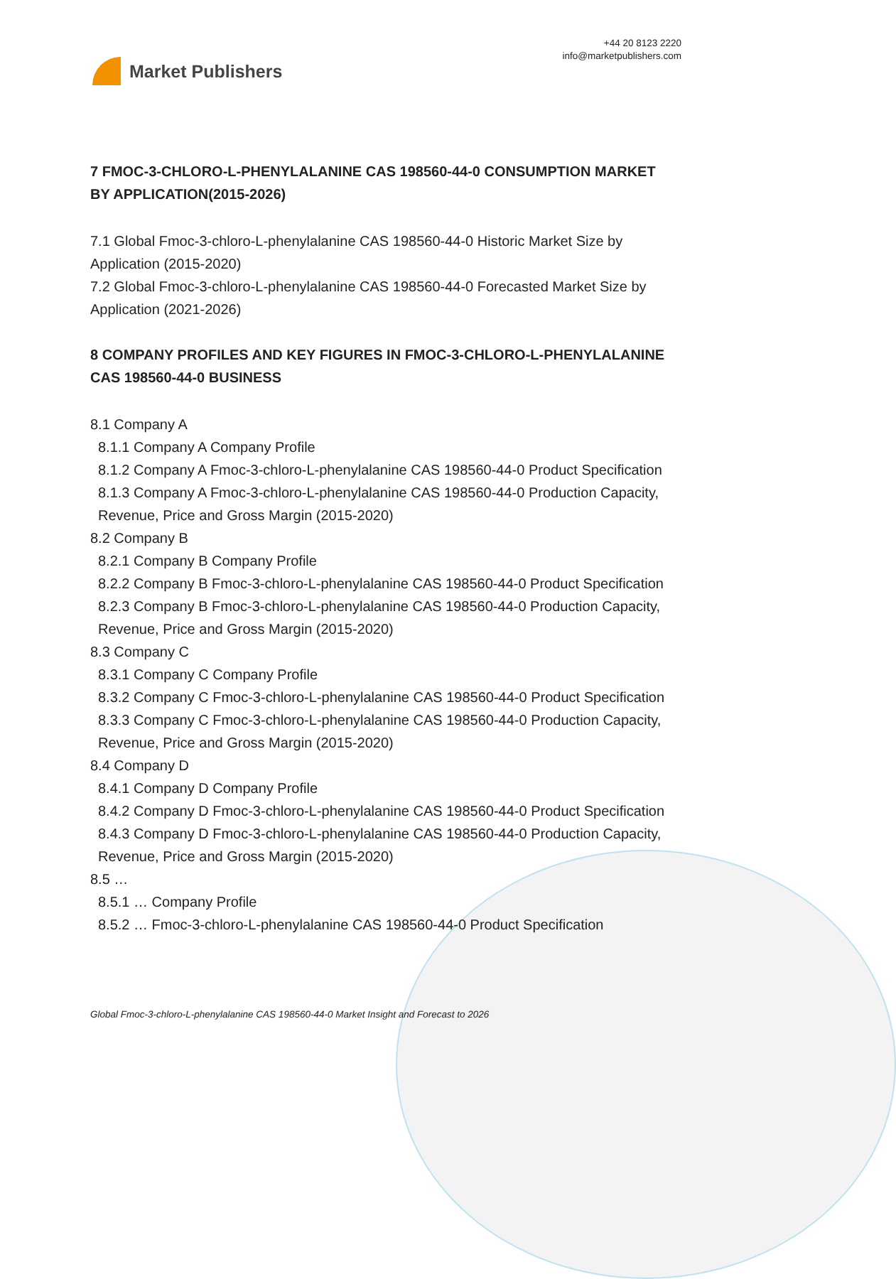Market Publishers
+44 20 8123 2220
info@marketpublishers.com
7 FMOC-3-CHLORO-L-PHENYLALANINE CAS 198560-44-0 CONSUMPTION MARKET BY APPLICATION(2015-2026)
7.1 Global Fmoc-3-chloro-L-phenylalanine CAS 198560-44-0 Historic Market Size by Application (2015-2020)
7.2 Global Fmoc-3-chloro-L-phenylalanine CAS 198560-44-0 Forecasted Market Size by Application (2021-2026)
8 COMPANY PROFILES AND KEY FIGURES IN FMOC-3-CHLORO-L-PHENYLALANINE CAS 198560-44-0 BUSINESS
8.1 Company A
8.1.1 Company A Company Profile
8.1.2 Company A Fmoc-3-chloro-L-phenylalanine CAS 198560-44-0 Product Specification
8.1.3 Company A Fmoc-3-chloro-L-phenylalanine CAS 198560-44-0 Production Capacity, Revenue, Price and Gross Margin (2015-2020)
8.2 Company B
8.2.1 Company B Company Profile
8.2.2 Company B Fmoc-3-chloro-L-phenylalanine CAS 198560-44-0 Product Specification
8.2.3 Company B Fmoc-3-chloro-L-phenylalanine CAS 198560-44-0 Production Capacity, Revenue, Price and Gross Margin (2015-2020)
8.3 Company C
8.3.1 Company C Company Profile
8.3.2 Company C Fmoc-3-chloro-L-phenylalanine CAS 198560-44-0 Product Specification
8.3.3 Company C Fmoc-3-chloro-L-phenylalanine CAS 198560-44-0 Production Capacity, Revenue, Price and Gross Margin (2015-2020)
8.4 Company D
8.4.1 Company D Company Profile
8.4.2 Company D Fmoc-3-chloro-L-phenylalanine CAS 198560-44-0 Product Specification
8.4.3 Company D Fmoc-3-chloro-L-phenylalanine CAS 198560-44-0 Production Capacity, Revenue, Price and Gross Margin (2015-2020)
8.5 …
8.5.1 … Company Profile
8.5.2 … Fmoc-3-chloro-L-phenylalanine CAS 198560-44-0 Product Specification
Global Fmoc-3-chloro-L-phenylalanine CAS 198560-44-0 Market Insight and Forecast to 2026